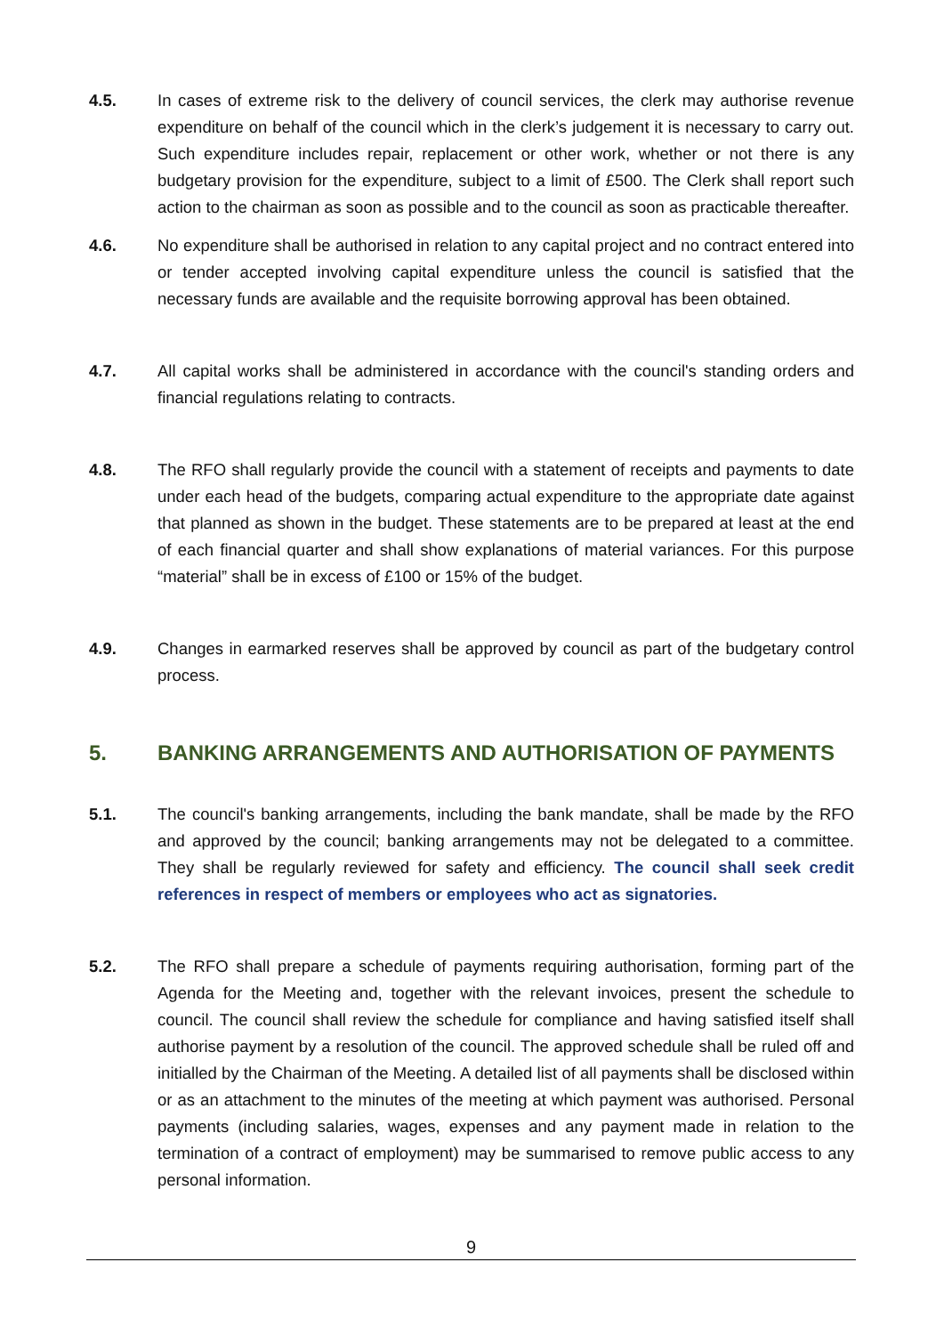4.5. In cases of extreme risk to the delivery of council services, the clerk may authorise revenue expenditure on behalf of the council which in the clerk’s judgement it is necessary to carry out. Such expenditure includes repair, replacement or other work, whether or not there is any budgetary provision for the expenditure, subject to a limit of £500. The Clerk shall report such action to the chairman as soon as possible and to the council as soon as practicable thereafter.
4.6. No expenditure shall be authorised in relation to any capital project and no contract entered into or tender accepted involving capital expenditure unless the council is satisfied that the necessary funds are available and the requisite borrowing approval has been obtained.
4.7. All capital works shall be administered in accordance with the council's standing orders and financial regulations relating to contracts.
4.8. The RFO shall regularly provide the council with a statement of receipts and payments to date under each head of the budgets, comparing actual expenditure to the appropriate date against that planned as shown in the budget. These statements are to be prepared at least at the end of each financial quarter and shall show explanations of material variances. For this purpose “material” shall be in excess of £100 or 15% of the budget.
4.9. Changes in earmarked reserves shall be approved by council as part of the budgetary control process.
5. BANKING ARRANGEMENTS AND AUTHORISATION OF PAYMENTS
5.1. The council's banking arrangements, including the bank mandate, shall be made by the RFO and approved by the council; banking arrangements may not be delegated to a committee. They shall be regularly reviewed for safety and efficiency. The council shall seek credit references in respect of members or employees who act as signatories.
5.2. The RFO shall prepare a schedule of payments requiring authorisation, forming part of the Agenda for the Meeting and, together with the relevant invoices, present the schedule to council. The council shall review the schedule for compliance and having satisfied itself shall authorise payment by a resolution of the council. The approved schedule shall be ruled off and initialled by the Chairman of the Meeting. A detailed list of all payments shall be disclosed within or as an attachment to the minutes of the meeting at which payment was authorised. Personal payments (including salaries, wages, expenses and any payment made in relation to the termination of a contract of employment) may be summarised to remove public access to any personal information.
9